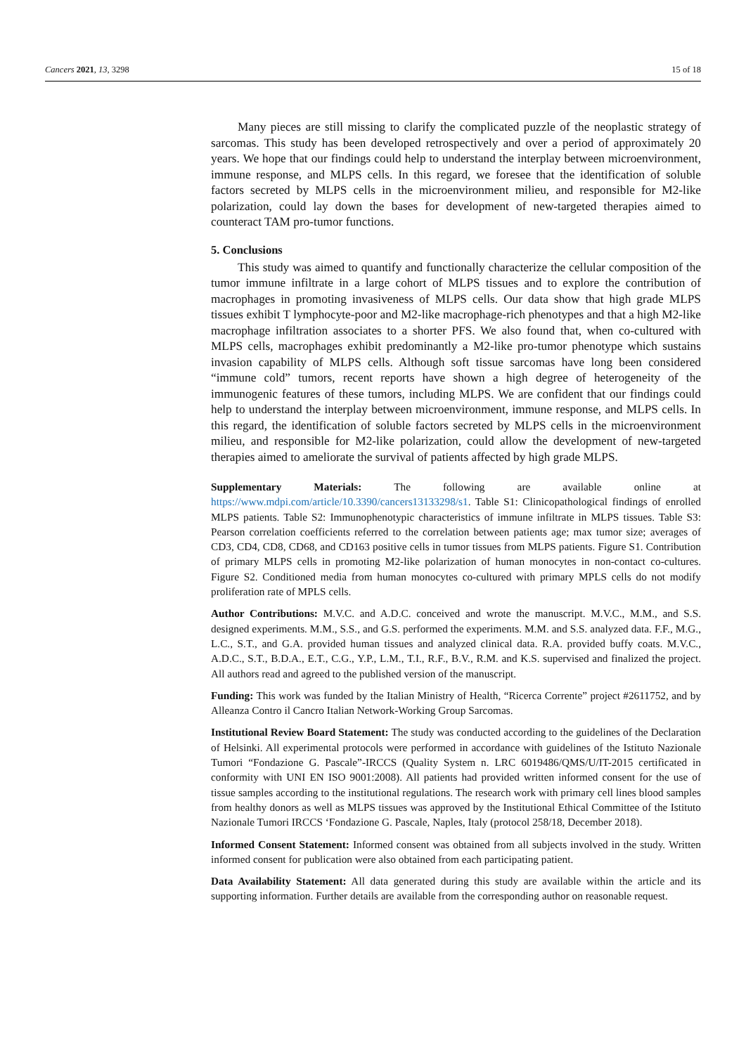Cancers 2021, 13, 3298 15 of 18
Many pieces are still missing to clarify the complicated puzzle of the neoplastic strategy of sarcomas. This study has been developed retrospectively and over a period of approximately 20 years. We hope that our findings could help to understand the interplay between microenvironment, immune response, and MLPS cells. In this regard, we foresee that the identification of soluble factors secreted by MLPS cells in the microenvironment milieu, and responsible for M2-like polarization, could lay down the bases for development of new-targeted therapies aimed to counteract TAM pro-tumor functions.
5. Conclusions
This study was aimed to quantify and functionally characterize the cellular composition of the tumor immune infiltrate in a large cohort of MLPS tissues and to explore the contribution of macrophages in promoting invasiveness of MLPS cells. Our data show that high grade MLPS tissues exhibit T lymphocyte-poor and M2-like macrophage-rich phenotypes and that a high M2-like macrophage infiltration associates to a shorter PFS. We also found that, when co-cultured with MLPS cells, macrophages exhibit predominantly a M2-like pro-tumor phenotype which sustains invasion capability of MLPS cells. Although soft tissue sarcomas have long been considered “immune cold” tumors, recent reports have shown a high degree of heterogeneity of the immunogenic features of these tumors, including MLPS. We are confident that our findings could help to understand the interplay between microenvironment, immune response, and MLPS cells. In this regard, the identification of soluble factors secreted by MLPS cells in the microenvironment milieu, and responsible for M2-like polarization, could allow the development of new-targeted therapies aimed to ameliorate the survival of patients affected by high grade MLPS.
Supplementary Materials: The following are available online at https://www.mdpi.com/article/10.3390/cancers13133298/s1. Table S1: Clinicopathological findings of enrolled MLPS patients. Table S2: Immunophenotypic characteristics of immune infiltrate in MLPS tissues. Table S3: Pearson correlation coefficients referred to the correlation between patients age; max tumor size; averages of CD3, CD4, CD8, CD68, and CD163 positive cells in tumor tissues from MLPS patients. Figure S1. Contribution of primary MLPS cells in promoting M2-like polarization of human monocytes in non-contact co-cultures. Figure S2. Conditioned media from human monocytes co-cultured with primary MPLS cells do not modify proliferation rate of MPLS cells.
Author Contributions: M.V.C. and A.D.C. conceived and wrote the manuscript. M.V.C., M.M., and S.S. designed experiments. M.M., S.S., and G.S. performed the experiments. M.M. and S.S. analyzed data. F.F., M.G., L.C., S.T., and G.A. provided human tissues and analyzed clinical data. R.A. provided buffy coats. M.V.C., A.D.C., S.T., B.D.A., E.T., C.G., Y.P., L.M., T.I., R.F., B.V., R.M. and K.S. supervised and finalized the project. All authors read and agreed to the published version of the manuscript.
Funding: This work was funded by the Italian Ministry of Health, “Ricerca Corrente” project #2611752, and by Alleanza Contro il Cancro Italian Network-Working Group Sarcomas.
Institutional Review Board Statement: The study was conducted according to the guidelines of the Declaration of Helsinki. All experimental protocols were performed in accordance with guidelines of the Istituto Nazionale Tumori “Fondazione G. Pascale”-IRCCS (Quality System n. LRC 6019486/QMS/U/IT-2015 certificated in conformity with UNI EN ISO 9001:2008). All patients had provided written informed consent for the use of tissue samples according to the institutional regulations. The research work with primary cell lines blood samples from healthy donors as well as MLPS tissues was approved by the Institutional Ethical Committee of the Istituto Nazionale Tumori IRCCS ‘Fondazione G. Pascale, Naples, Italy (protocol 258/18, December 2018).
Informed Consent Statement: Informed consent was obtained from all subjects involved in the study. Written informed consent for publication were also obtained from each participating patient.
Data Availability Statement: All data generated during this study are available within the article and its supporting information. Further details are available from the corresponding author on reasonable request.